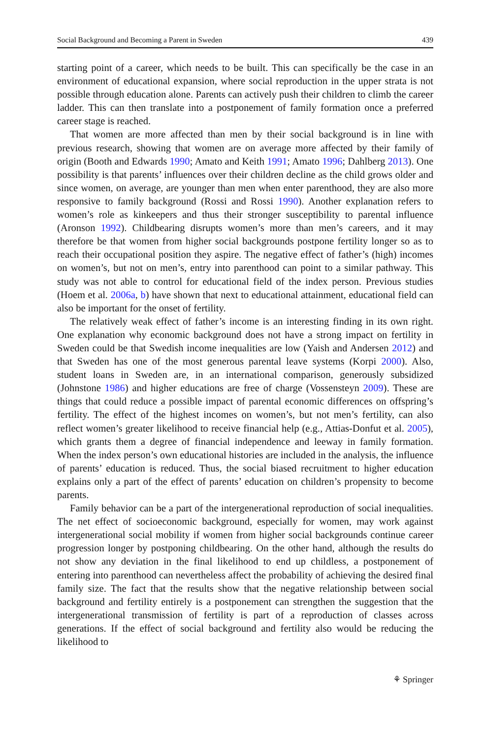Social Background and Becoming a Parent in Sweden 439
starting point of a career, which needs to be built. This can specifically be the case in an environment of educational expansion, where social reproduction in the upper strata is not possible through education alone. Parents can actively push their children to climb the career ladder. This can then translate into a postponement of family formation once a preferred career stage is reached.
That women are more affected than men by their social background is in line with previous research, showing that women are on average more affected by their family of origin (Booth and Edwards 1990; Amato and Keith 1991; Amato 1996; Dahlberg 2013). One possibility is that parents’ influences over their children decline as the child grows older and since women, on average, are younger than men when enter parenthood, they are also more responsive to family background (Rossi and Rossi 1990). Another explanation refers to women’s role as kinkeepers and thus their stronger susceptibility to parental influence (Aronson 1992). Childbearing disrupts women’s more than men’s careers, and it may therefore be that women from higher social backgrounds postpone fertility longer so as to reach their occupational position they aspire. The negative effect of father’s (high) incomes on women’s, but not on men’s, entry into parenthood can point to a similar pathway. This study was not able to control for educational field of the index person. Previous studies (Hoem et al. 2006a, b) have shown that next to educational attainment, educational field can also be important for the onset of fertility.
The relatively weak effect of father’s income is an interesting finding in its own right. One explanation why economic background does not have a strong impact on fertility in Sweden could be that Swedish income inequalities are low (Yaish and Andersen 2012) and that Sweden has one of the most generous parental leave systems (Korpi 2000). Also, student loans in Sweden are, in an international comparison, generously subsidized (Johnstone 1986) and higher educations are free of charge (Vossensteyn 2009). These are things that could reduce a possible impact of parental economic differences on offspring’s fertility. The effect of the highest incomes on women’s, but not men’s fertility, can also reflect women’s greater likelihood to receive financial help (e.g., Attias-Donfut et al. 2005), which grants them a degree of financial independence and leeway in family formation. When the index person’s own educational histories are included in the analysis, the influence of parents’ education is reduced. Thus, the social biased recruitment to higher education explains only a part of the effect of parents’ education on children’s propensity to become parents.
Family behavior can be a part of the intergenerational reproduction of social inequalities. The net effect of socioeconomic background, especially for women, may work against intergenerational social mobility if women from higher social backgrounds continue career progression longer by postponing childbearing. On the other hand, although the results do not show any deviation in the final likelihood to end up childless, a postponement of entering into parenthood can nevertheless affect the probability of achieving the desired final family size. The fact that the results show that the negative relationship between social background and fertility entirely is a postponement can strengthen the suggestion that the intergenerational transmission of fertility is part of a reproduction of classes across generations. If the effect of social background and fertility also would be reducing the likelihood to
⚘ Springer